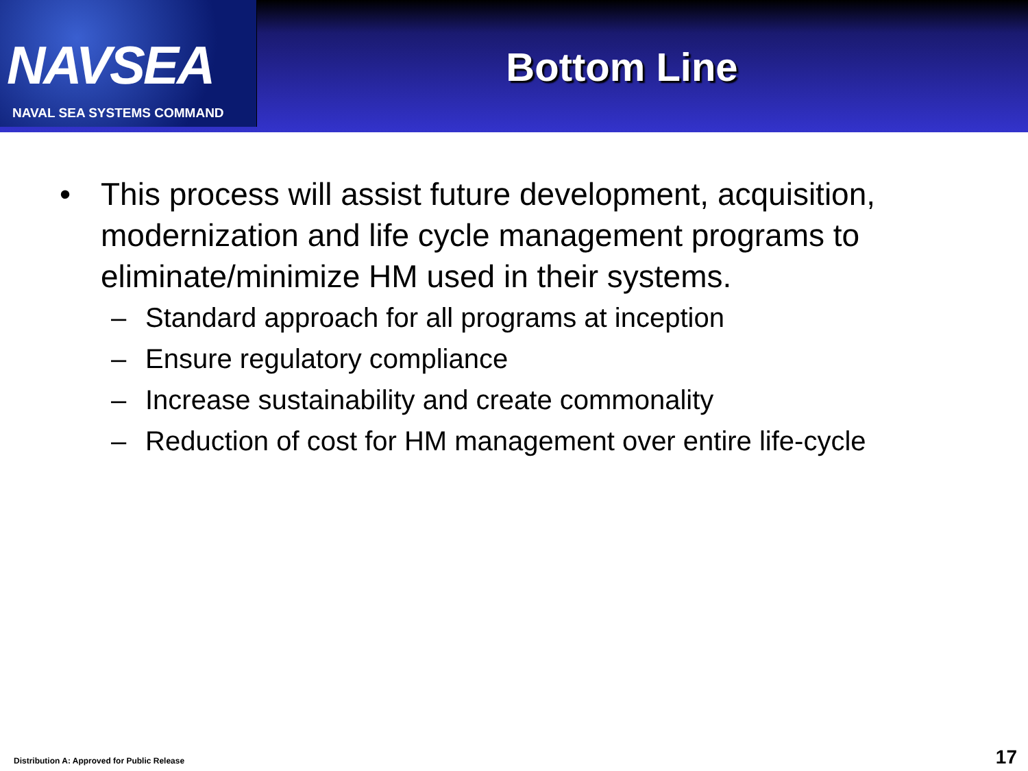NAVSEA
NAVAL SEA SYSTEMS COMMAND
Bottom Line
• This process will assist future development, acquisition, modernization and life cycle management programs to eliminate/minimize HM used in their systems.
– Standard approach for all programs at inception
– Ensure regulatory compliance
– Increase sustainability and create commonality
– Reduction of cost for HM management over entire life-cycle
Distribution A: Approved for Public Release
17